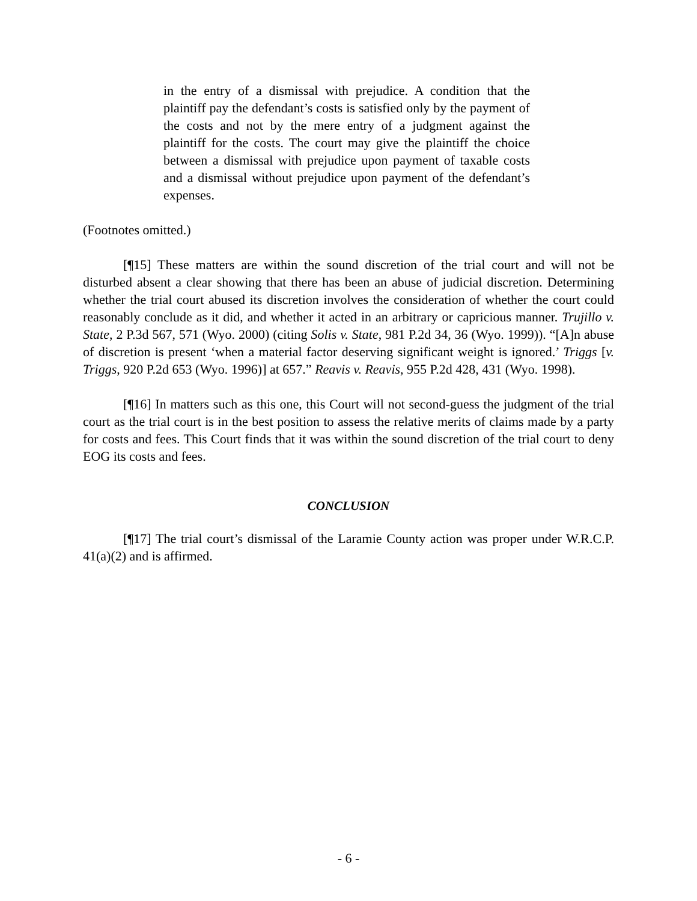in the entry of a dismissal with prejudice. A condition that the plaintiff pay the defendant’s costs is satisfied only by the payment of the costs and not by the mere entry of a judgment against the plaintiff for the costs. The court may give the plaintiff the choice between a dismissal with prejudice upon payment of taxable costs and a dismissal without prejudice upon payment of the defendant’s expenses.
(Footnotes omitted.)
[¶15] These matters are within the sound discretion of the trial court and will not be disturbed absent a clear showing that there has been an abuse of judicial discretion. Determining whether the trial court abused its discretion involves the consideration of whether the court could reasonably conclude as it did, and whether it acted in an arbitrary or capricious manner. Trujillo v. State, 2 P.3d 567, 571 (Wyo. 2000) (citing Solis v. State, 981 P.2d 34, 36 (Wyo. 1999)). “[A]n abuse of discretion is present ‘when a material factor deserving significant weight is ignored.’ Triggs [v. Triggs, 920 P.2d 653 (Wyo. 1996)] at 657.” Reavis v. Reavis, 955 P.2d 428, 431 (Wyo. 1998).
[¶16] In matters such as this one, this Court will not second-guess the judgment of the trial court as the trial court is in the best position to assess the relative merits of claims made by a party for costs and fees. This Court finds that it was within the sound discretion of the trial court to deny EOG its costs and fees.
CONCLUSION
[¶17] The trial court’s dismissal of the Laramie County action was proper under W.R.C.P. 41(a)(2) and is affirmed.
- 6 -